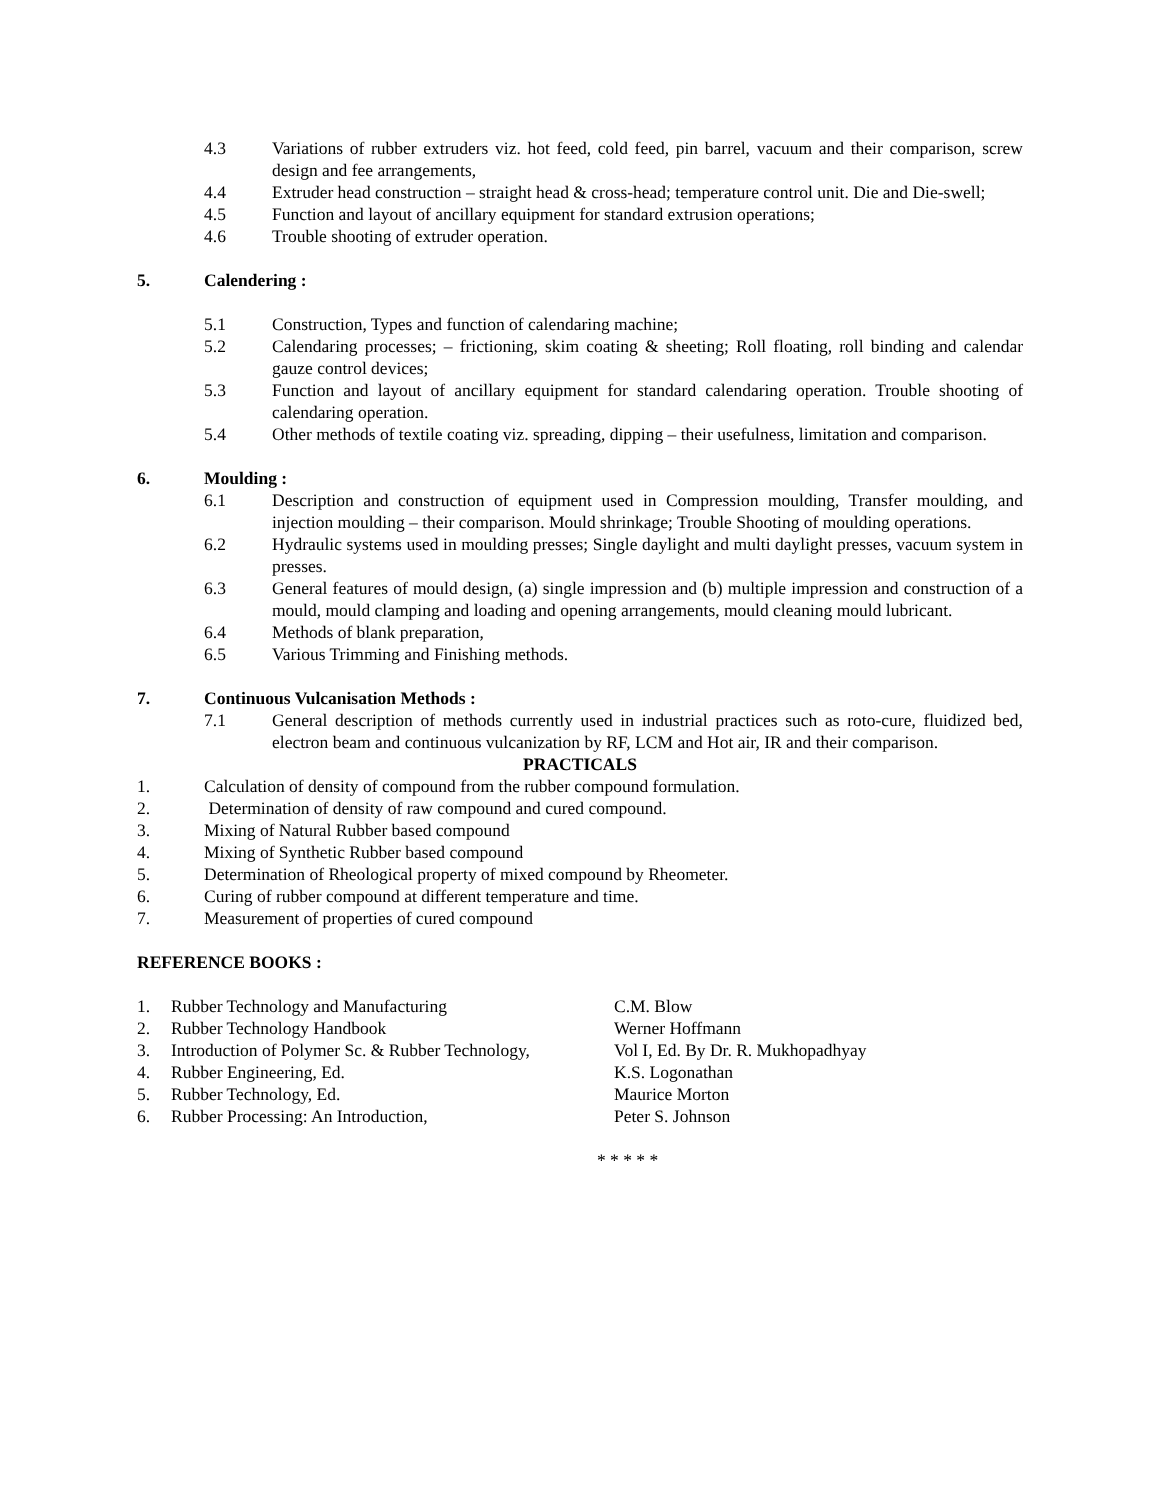4.3 Variations of rubber extruders viz. hot feed, cold feed, pin barrel, vacuum and their comparison, screw design and fee arrangements,
4.4 Extruder head construction – straight head & cross-head; temperature control unit. Die and Die-swell;
4.5 Function and layout of ancillary equipment for standard extrusion operations;
4.6 Trouble shooting of extruder operation.
5. Calendering :
5.1 Construction, Types and function of calendaring machine;
5.2 Calendaring processes; – frictioning, skim coating & sheeting; Roll floating, roll binding and calendar gauze control devices;
5.3 Function and layout of ancillary equipment for standard calendaring operation. Trouble shooting of calendaring operation.
5.4 Other methods of textile coating viz. spreading, dipping – their usefulness, limitation and comparison.
6. Moulding :
6.1 Description and construction of equipment used in Compression moulding, Transfer moulding, and injection moulding – their comparison. Mould shrinkage; Trouble Shooting of moulding operations.
6.2 Hydraulic systems used in moulding presses; Single daylight and multi daylight presses, vacuum system in presses.
6.3 General features of mould design, (a) single impression and (b) multiple impression and construction of a mould, mould clamping and loading and opening arrangements, mould cleaning mould lubricant.
6.4 Methods of blank preparation,
6.5 Various Trimming and Finishing methods.
7. Continuous Vulcanisation Methods :
7.1 General description of methods currently used in industrial practices such as roto-cure, fluidized bed, electron beam and continuous vulcanization by RF, LCM and Hot air, IR and their comparison.
PRACTICALS
1. Calculation of density of compound from the rubber compound formulation.
2. Determination of density of raw compound and cured compound.
3. Mixing of Natural Rubber based compound
4. Mixing of Synthetic Rubber based compound
5. Determination of Rheological property of mixed compound by Rheometer.
6. Curing of rubber compound at different temperature and time.
7. Measurement of properties of cured compound
REFERENCE BOOKS :
1. Rubber Technology and Manufacturing C.M. Blow
2. Rubber Technology Handbook Werner Hoffmann
3. Introduction of Polymer Sc. & Rubber Technology, Vol I, Ed. By Dr. R. Mukhopadhyay
4. Rubber Engineering, Ed. K.S. Logonathan
5. Rubber Technology, Ed. Maurice Morton
6. Rubber Processing: An Introduction, Peter S. Johnson
* * * * *